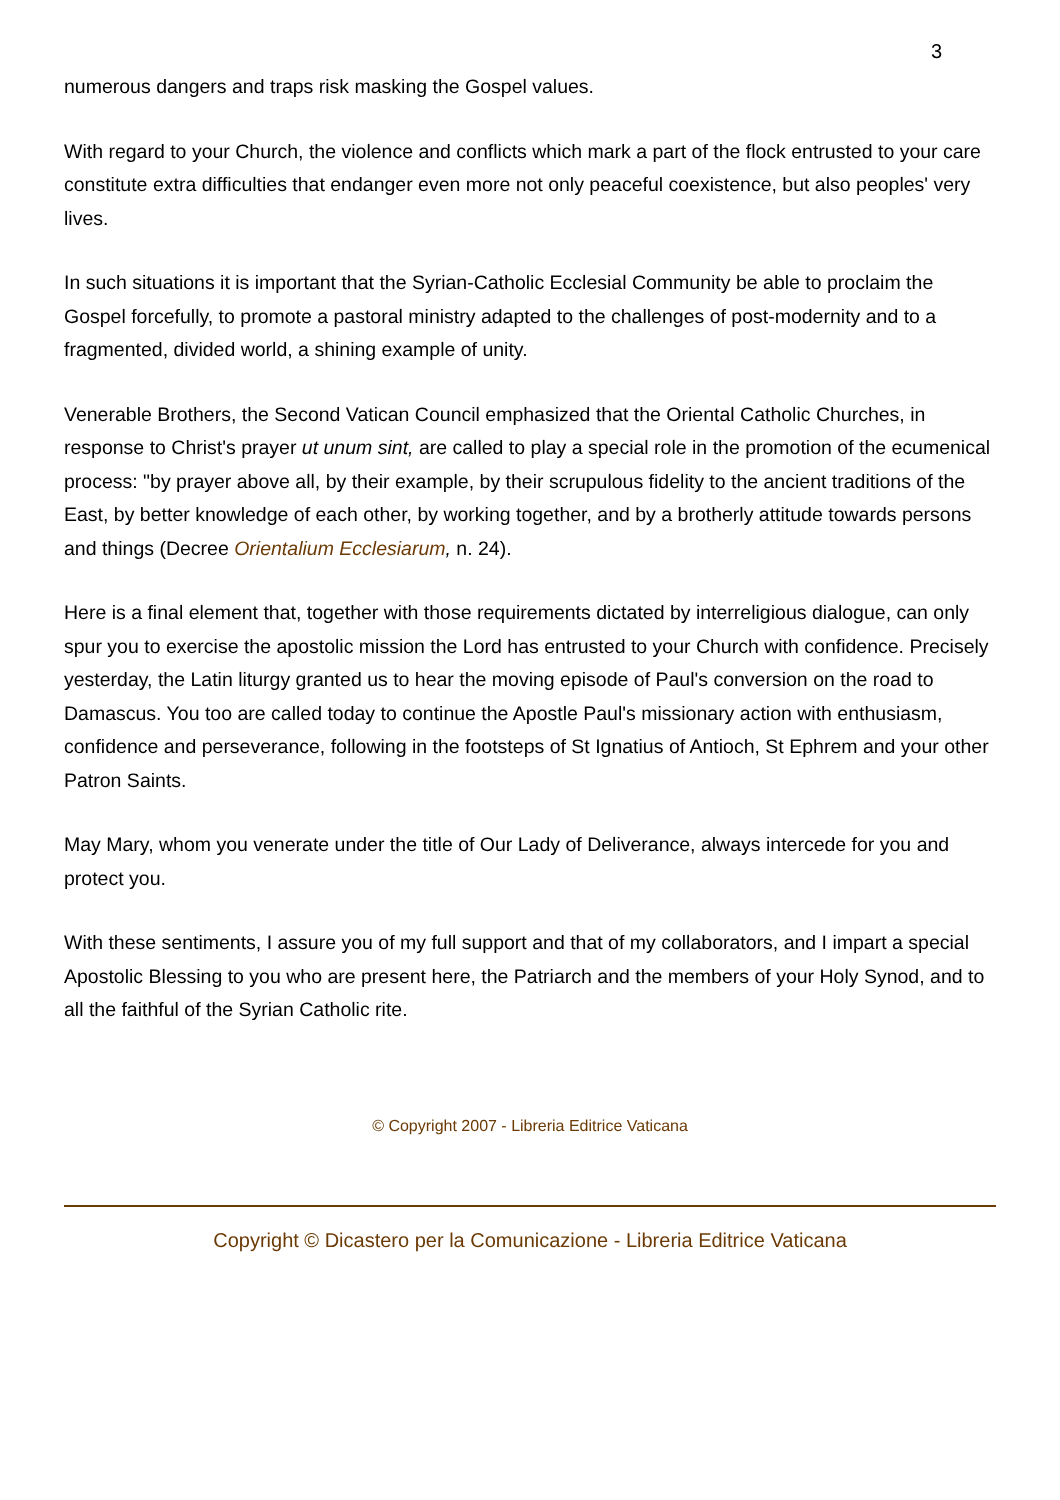3
numerous dangers and traps risk masking the Gospel values.
With regard to your Church, the violence and conflicts which mark a part of the flock entrusted to your care constitute extra difficulties that endanger even more not only peaceful coexistence, but also peoples' very lives.
In such situations it is important that the Syrian-Catholic Ecclesial Community be able to proclaim the Gospel forcefully, to promote a pastoral ministry adapted to the challenges of post-modernity and to a fragmented, divided world, a shining example of unity.
Venerable Brothers, the Second Vatican Council emphasized that the Oriental Catholic Churches, in response to Christ's prayer ut unum sint, are called to play a special role in the promotion of the ecumenical process: "by prayer above all, by their example, by their scrupulous fidelity to the ancient traditions of the East, by better knowledge of each other, by working together, and by a brotherly attitude towards persons and things (Decree Orientalium Ecclesiarum, n. 24).
Here is a final element that, together with those requirements dictated by interreligious dialogue, can only spur you to exercise the apostolic mission the Lord has entrusted to your Church with confidence. Precisely yesterday, the Latin liturgy granted us to hear the moving episode of Paul's conversion on the road to Damascus. You too are called today to continue the Apostle Paul's missionary action with enthusiasm, confidence and perseverance, following in the footsteps of St Ignatius of Antioch, St Ephrem and your other Patron Saints.
May Mary, whom you venerate under the title of Our Lady of Deliverance, always intercede for you and protect you.
With these sentiments, I assure you of my full support and that of my collaborators, and I impart a special Apostolic Blessing to you who are present here, the Patriarch and the members of your Holy Synod, and to all the faithful of the Syrian Catholic rite.
© Copyright 2007 - Libreria Editrice Vaticana
Copyright © Dicastero per la Comunicazione - Libreria Editrice Vaticana